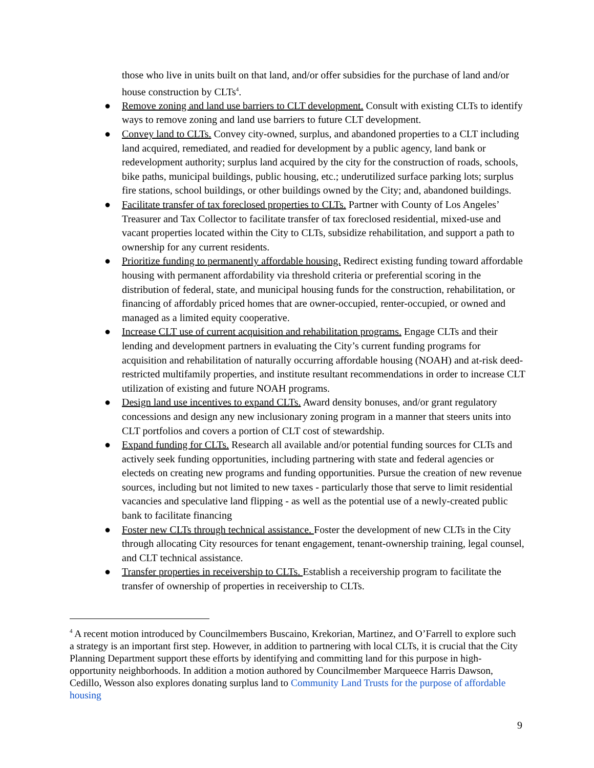those who live in units built on that land, and/or offer subsidies for the purchase of land and/or house construction by CLTs<sup>4</sup>.
● Remove zoning and land use barriers to CLT development. Consult with existing CLTs to identify ways to remove zoning and land use barriers to future CLT development.
● Convey land to CLTs. Convey city-owned, surplus, and abandoned properties to a CLT including land acquired, remediated, and readied for development by a public agency, land bank or redevelopment authority; surplus land acquired by the city for the construction of roads, schools, bike paths, municipal buildings, public housing, etc.; underutilized surface parking lots; surplus fire stations, school buildings, or other buildings owned by the City; and, abandoned buildings.
● Facilitate transfer of tax foreclosed properties to CLTs. Partner with County of Los Angeles’ Treasurer and Tax Collector to facilitate transfer of tax foreclosed residential, mixed-use and vacant properties located within the City to CLTs, subsidize rehabilitation, and support a path to ownership for any current residents.
● Prioritize funding to permanently affordable housing. Redirect existing funding toward affordable housing with permanent affordability via threshold criteria or preferential scoring in the distribution of federal, state, and municipal housing funds for the construction, rehabilitation, or financing of affordably priced homes that are owner-occupied, renter-occupied, or owned and managed as a limited equity cooperative.
● Increase CLT use of current acquisition and rehabilitation programs. Engage CLTs and their lending and development partners in evaluating the City’s current funding programs for acquisition and rehabilitation of naturally occurring affordable housing (NOAH) and at-risk deed-restricted multifamily properties, and institute resultant recommendations in order to increase CLT utilization of existing and future NOAH programs.
● Design land use incentives to expand CLTs. Award density bonuses, and/or grant regulatory concessions and design any new inclusionary zoning program in a manner that steers units into CLT portfolios and covers a portion of CLT cost of stewardship.
● Expand funding for CLTs. Research all available and/or potential funding sources for CLTs and actively seek funding opportunities, including partnering with state and federal agencies or electeds on creating new programs and funding opportunities. Pursue the creation of new revenue sources, including but not limited to new taxes - particularly those that serve to limit residential vacancies and speculative land flipping - as well as the potential use of a newly-created public bank to facilitate financing
● Foster new CLTs through technical assistance. Foster the development of new CLTs in the City through allocating City resources for tenant engagement, tenant-ownership training, legal counsel, and CLT technical assistance.
● Transfer properties in receivership to CLTs. Establish a receivership program to facilitate the transfer of ownership of properties in receivership to CLTs.
<sup>4</sup> A recent motion introduced by Councilmembers Buscaino, Krekorian, Martinez, and O’Farrell to explore such a strategy is an important first step. However, in addition to partnering with local CLTs, it is crucial that the City Planning Department support these efforts by identifying and committing land for this purpose in high-opportunity neighborhoods. In addition a motion authored by Councilmember Marqueece Harris Dawson, Cedillo, Wesson also explores donating surplus land to Community Land Trusts for the purpose of affordable housing
9